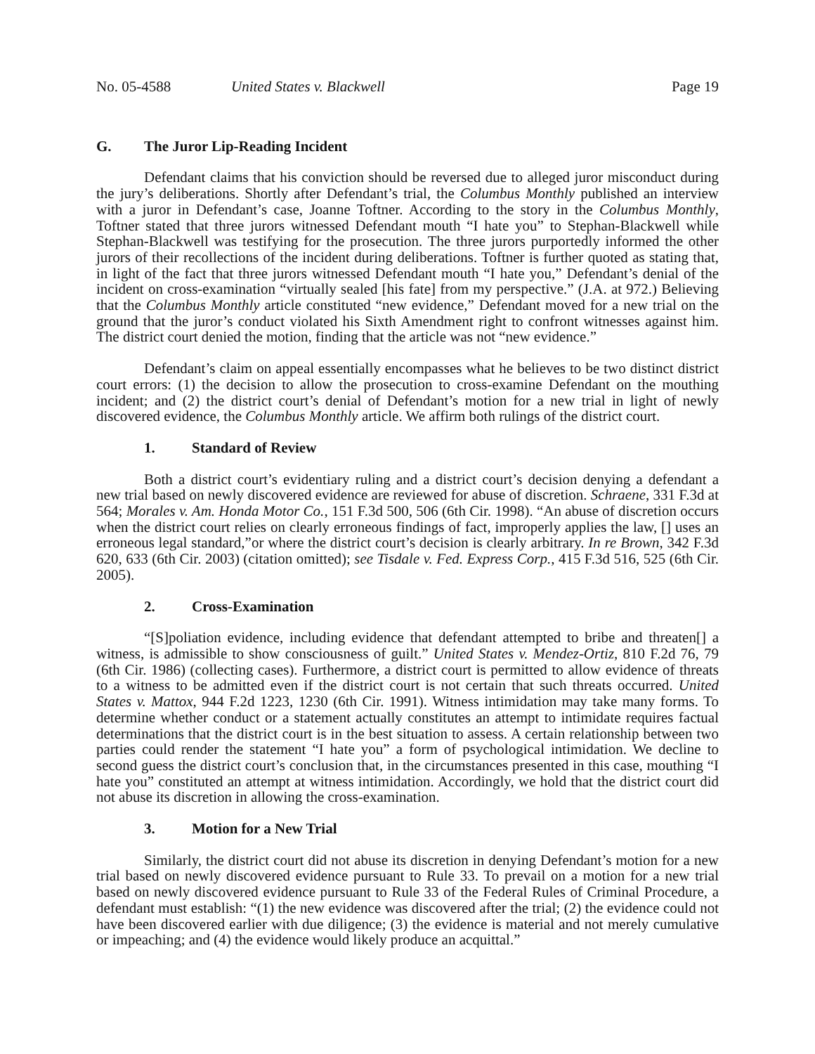No. 05-4588 United States v. Blackwell Page 19
G. The Juror Lip-Reading Incident
Defendant claims that his conviction should be reversed due to alleged juror misconduct during the jury’s deliberations. Shortly after Defendant’s trial, the Columbus Monthly published an interview with a juror in Defendant’s case, Joanne Toftner. According to the story in the Columbus Monthly, Toftner stated that three jurors witnessed Defendant mouth “I hate you” to Stephan-Blackwell while Stephan-Blackwell was testifying for the prosecution. The three jurors purportedly informed the other jurors of their recollections of the incident during deliberations. Toftner is further quoted as stating that, in light of the fact that three jurors witnessed Defendant mouth “I hate you,” Defendant’s denial of the incident on cross-examination “virtually sealed [his fate] from my perspective.” (J.A. at 972.) Believing that the Columbus Monthly article constituted “new evidence,” Defendant moved for a new trial on the ground that the juror’s conduct violated his Sixth Amendment right to confront witnesses against him. The district court denied the motion, finding that the article was not “new evidence.”
Defendant’s claim on appeal essentially encompasses what he believes to be two distinct district court errors: (1) the decision to allow the prosecution to cross-examine Defendant on the mouthing incident; and (2) the district court’s denial of Defendant’s motion for a new trial in light of newly discovered evidence, the Columbus Monthly article. We affirm both rulings of the district court.
1. Standard of Review
Both a district court’s evidentiary ruling and a district court’s decision denying a defendant a new trial based on newly discovered evidence are reviewed for abuse of discretion. Schraene, 331 F.3d at 564; Morales v. Am. Honda Motor Co., 151 F.3d 500, 506 (6th Cir. 1998). “An abuse of discretion occurs when the district court relies on clearly erroneous findings of fact, improperly applies the law, [] uses an erroneous legal standard,”or where the district court’s decision is clearly arbitrary. In re Brown, 342 F.3d 620, 633 (6th Cir. 2003) (citation omitted); see Tisdale v. Fed. Express Corp., 415 F.3d 516, 525 (6th Cir. 2005).
2. Cross-Examination
“[S]poliation evidence, including evidence that defendant attempted to bribe and threaten[] a witness, is admissible to show consciousness of guilt.” United States v. Mendez-Ortiz, 810 F.2d 76, 79 (6th Cir. 1986) (collecting cases). Furthermore, a district court is permitted to allow evidence of threats to a witness to be admitted even if the district court is not certain that such threats occurred. United States v. Mattox, 944 F.2d 1223, 1230 (6th Cir. 1991). Witness intimidation may take many forms. To determine whether conduct or a statement actually constitutes an attempt to intimidate requires factual determinations that the district court is in the best situation to assess. A certain relationship between two parties could render the statement “I hate you” a form of psychological intimidation. We decline to second guess the district court’s conclusion that, in the circumstances presented in this case, mouthing “I hate you” constituted an attempt at witness intimidation. Accordingly, we hold that the district court did not abuse its discretion in allowing the cross-examination.
3. Motion for a New Trial
Similarly, the district court did not abuse its discretion in denying Defendant’s motion for a new trial based on newly discovered evidence pursuant to Rule 33. To prevail on a motion for a new trial based on newly discovered evidence pursuant to Rule 33 of the Federal Rules of Criminal Procedure, a defendant must establish: “(1) the new evidence was discovered after the trial; (2) the evidence could not have been discovered earlier with due diligence; (3) the evidence is material and not merely cumulative or impeaching; and (4) the evidence would likely produce an acquittal.”